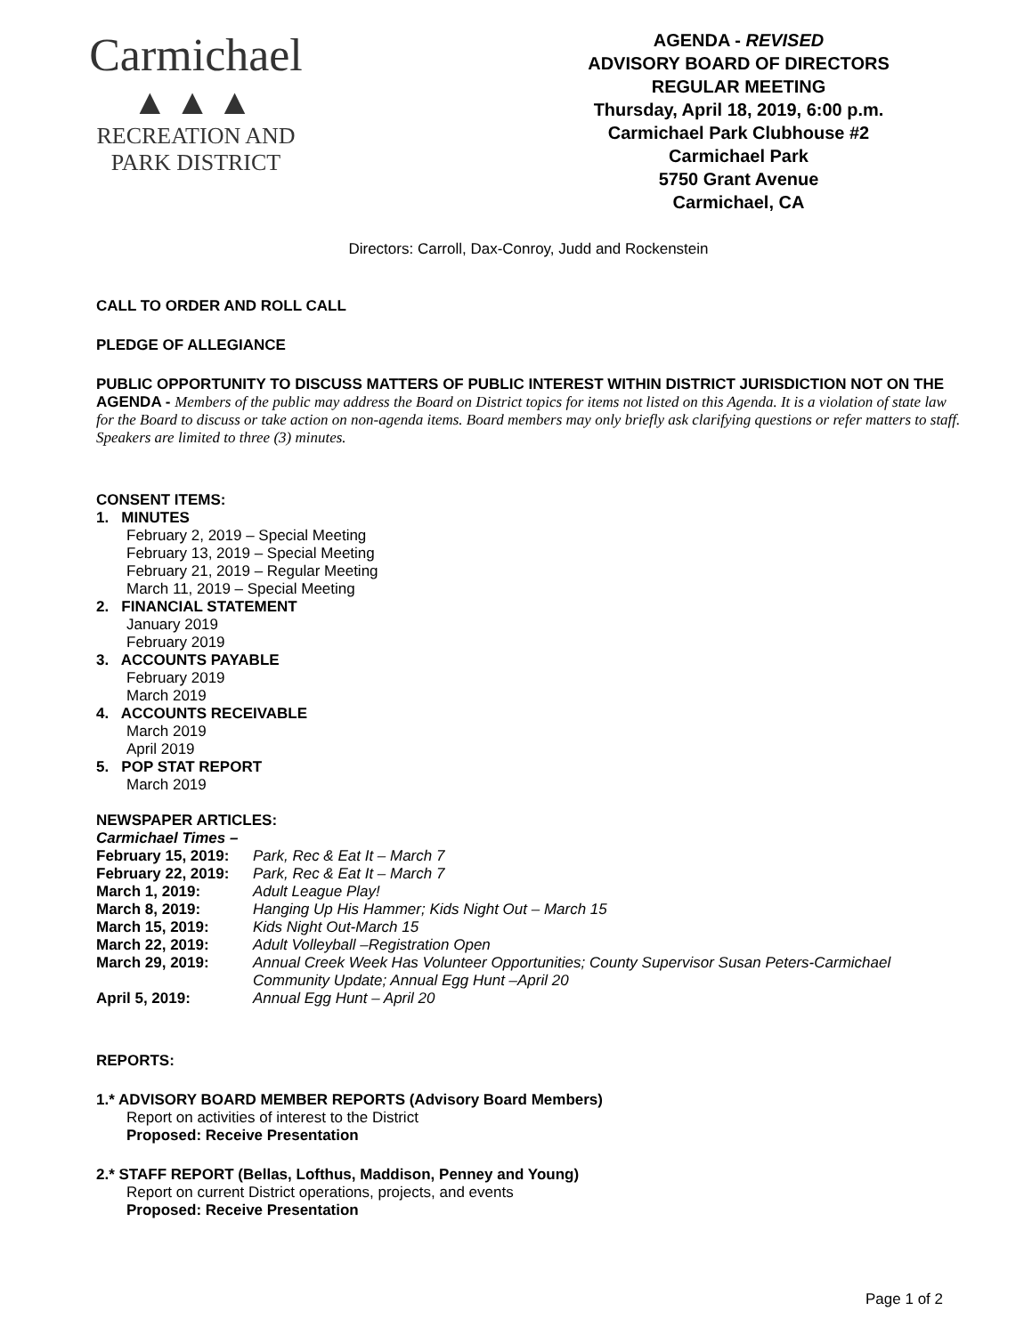Carmichael
▲▲▲
RECREATION AND
PARK DISTRICT
AGENDA - REVISED
ADVISORY BOARD OF DIRECTORS
REGULAR MEETING
Thursday, April 18, 2019, 6:00 p.m.
Carmichael Park Clubhouse #2
Carmichael Park
5750 Grant Avenue
Carmichael, CA
Directors: Carroll, Dax-Conroy, Judd and Rockenstein
CALL TO ORDER AND ROLL CALL
PLEDGE OF ALLEGIANCE
PUBLIC OPPORTUNITY TO DISCUSS MATTERS OF PUBLIC INTEREST WITHIN DISTRICT JURISDICTION NOT ON THE AGENDA - Members of the public may address the Board on District topics for items not listed on this Agenda. It is a violation of state law for the Board to discuss or take action on non-agenda items. Board members may only briefly ask clarifying questions or refer matters to staff. Speakers are limited to three (3) minutes.
CONSENT ITEMS:
1. MINUTES
February 2, 2019 – Special Meeting
February 13, 2019 – Special Meeting
February 21, 2019 – Regular Meeting
March 11, 2019 – Special Meeting
2. FINANCIAL STATEMENT
January 2019
February 2019
3. ACCOUNTS PAYABLE
February 2019
March 2019
4. ACCOUNTS RECEIVABLE
March 2019
April 2019
5. POP STAT REPORT
March 2019
NEWSPAPER ARTICLES:
Carmichael Times –
| February 15, 2019: | Park, Rec & Eat It – March 7 |
| February 22, 2019: | Park, Rec & Eat It – March 7 |
| March 1, 2019: | Adult League Play! |
| March 8, 2019: | Hanging Up His Hammer; Kids Night Out – March 15 |
| March 15, 2019: | Kids Night Out-March 15 |
| March 22, 2019: | Adult Volleyball –Registration Open |
| March 29, 2019: | Annual Creek Week Has Volunteer Opportunities; County Supervisor Susan Peters-Carmichael Community Update; Annual Egg Hunt –April 20 |
| April 5, 2019: | Annual Egg Hunt – April 20 |
REPORTS:
1.* ADVISORY BOARD MEMBER REPORTS (Advisory Board Members)
Report on activities of interest to the District
Proposed: Receive Presentation
2.* STAFF REPORT (Bellas, Lofthus, Maddison, Penney and Young)
Report on current District operations, projects, and events
Proposed: Receive Presentation
Page 1 of 2